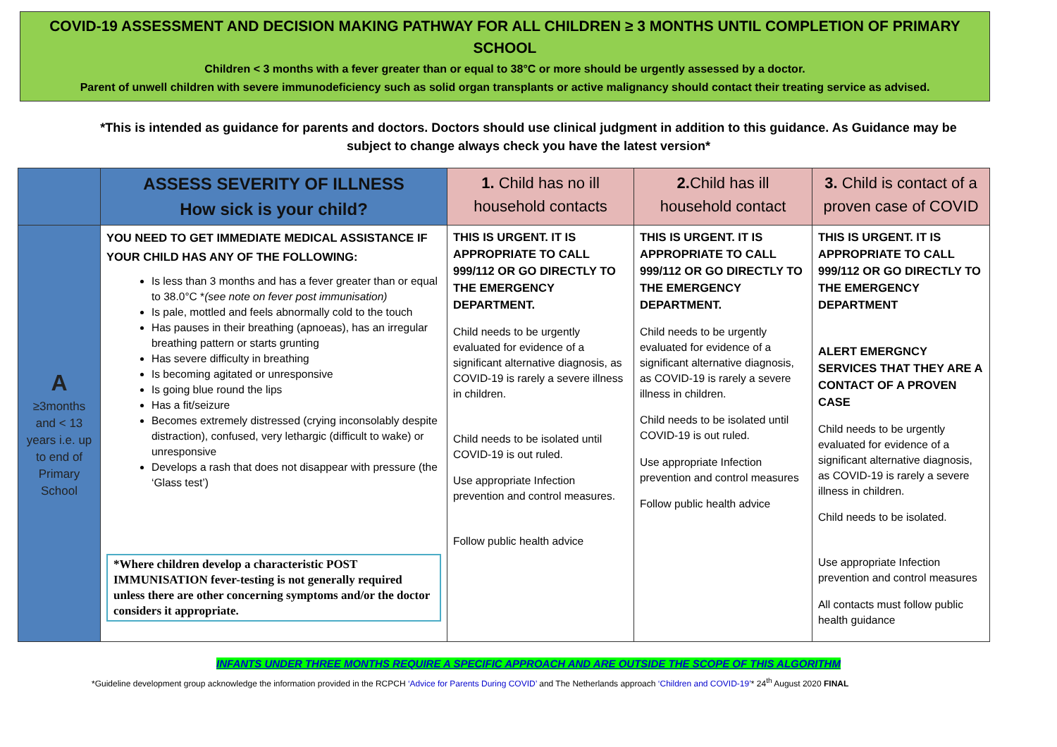COVID-19 ASSESSMENT AND DECISION MAKING PATHWAY FOR ALL CHILDREN ≥ 3 MONTHS UNTIL COMPLETION OF PRIMARY SCHOOL
Children < 3 months with a fever greater than or equal to 38°C or more should be urgently assessed by a doctor.
Parent of unwell children with severe immunodeficiency such as solid organ transplants or active malignancy should contact their treating service as advised.
*This is intended as guidance for parents and doctors. Doctors should use clinical judgment in addition to this guidance. As Guidance may be subject to change always check you have the latest version*
| | ASSESS SEVERITY OF ILLNESS How sick is your child? | 1. Child has no ill household contacts | 2. Child has ill household contact | 3. Child is contact of a proven case of COVID |
| --- | --- | --- | --- | --- |
| A ≥3months and < 13 years i.e. up to end of Primary School | YOU NEED TO GET IMMEDIATE MEDICAL ASSISTANCE IF YOUR CHILD HAS ANY OF THE FOLLOWING: Is less than 3 months and has a fever greater than or equal to 38.0°C * (see note on fever post immunisation) Is pale, mottled and feels abnormally cold to the touch Has pauses in their breathing (apnoeas), has an irregular breathing pattern or starts grunting Has severe difficulty in breathing Is becoming agitated or unresponsive Is going blue round the lips Has a fit/seizure Becomes extremely distressed (crying inconsolably despite distraction), confused, very lethargic (difficult to wake) or unresponsive Develops a rash that does not disappear with pressure (the ‘Glass test’) *Where children develop a characteristic POST IMMUNISATION fever-testing is not generally required unless there are other concerning symptoms and/or the doctor considers it appropriate. | THIS IS URGENT. IT IS APPROPRIATE TO CALL 999/112 OR GO DIRECTLY TO THE EMERGENCY DEPARTMENT. Child needs to be urgently evaluated for evidence of a significant alternative diagnosis, as COVID-19 is rarely a severe illness in children. Child needs to be isolated until COVID-19 is out ruled. Use appropriate Infection prevention and control measures. Follow public health advice | THIS IS URGENT. IT IS APPROPRIATE TO CALL 999/112 OR GO DIRECTLY TO THE EMERGENCY DEPARTMENT. Child needs to be urgently evaluated for evidence of a significant alternative diagnosis, as COVID-19 is rarely a severe illness in children. Child needs to be isolated until COVID-19 is out ruled. Use appropriate Infection prevention and control measures Follow public health advice | THIS IS URGENT. IT IS APPROPRIATE TO CALL 999/112 OR GO DIRECTLY TO THE EMERGENCY DEPARTMENT ALERT EMERGNCY SERVICES THAT THEY ARE A CONTACT OF A PROVEN CASE Child needs to be urgently evaluated for evidence of a significant alternative diagnosis, as COVID-19 is rarely a severe illness in children. Child needs to be isolated. Use appropriate Infection prevention and control measures All contacts must follow public health guidance |
INFANTS UNDER THREE MONTHS REQUIRE A SPECIFIC APPROACH AND ARE OUTSIDE THE SCOPE OF THIS ALGORITHM
*Guideline development group acknowledge the information provided in the RCPCH ‘Advice for Parents During COVID’ and The Netherlands approach ‘Children and COVID-19’* 24<sup>th</sup> August 2020 FINAL